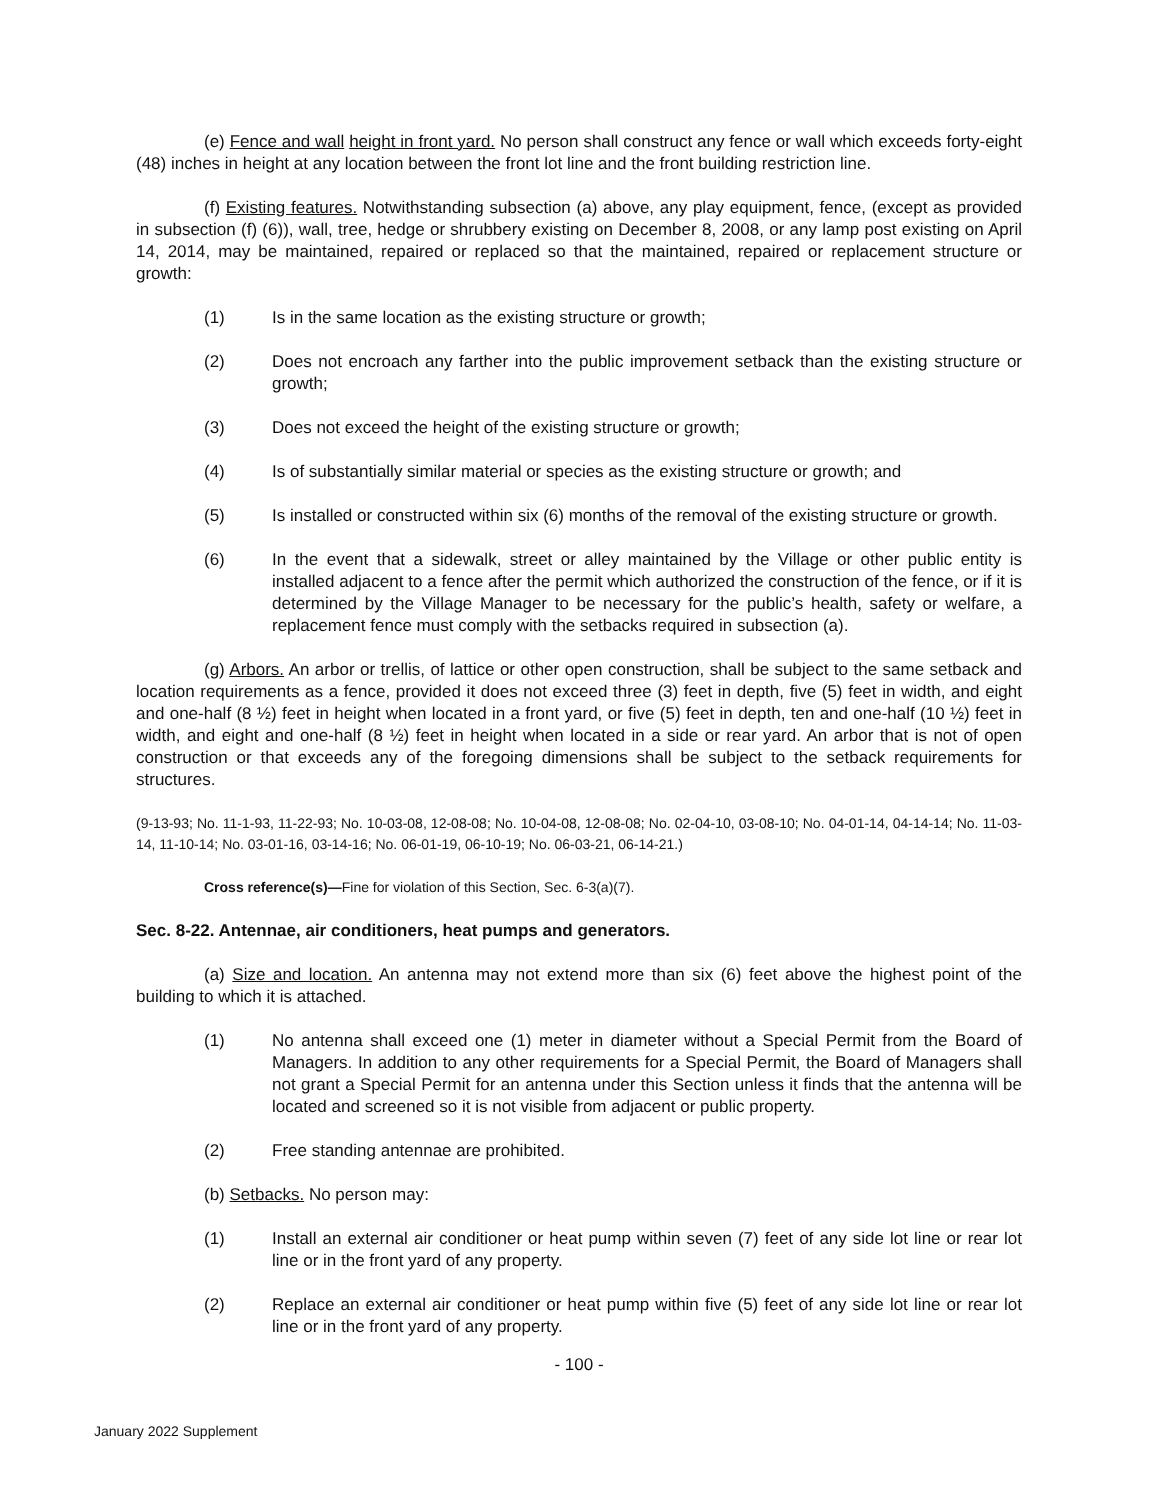(e) Fence and wall height in front yard. No person shall construct any fence or wall which exceeds forty-eight (48) inches in height at any location between the front lot line and the front building restriction line.
(f) Existing features. Notwithstanding subsection (a) above, any play equipment, fence, (except as provided in subsection (f) (6)), wall, tree, hedge or shrubbery existing on December 8, 2008, or any lamp post existing on April 14, 2014, may be maintained, repaired or replaced so that the maintained, repaired or replacement structure or growth:
(1) Is in the same location as the existing structure or growth;
(2) Does not encroach any farther into the public improvement setback than the existing structure or growth;
(3) Does not exceed the height of the existing structure or growth;
(4) Is of substantially similar material or species as the existing structure or growth; and
(5) Is installed or constructed within six (6) months of the removal of the existing structure or growth.
(6) In the event that a sidewalk, street or alley maintained by the Village or other public entity is installed adjacent to a fence after the permit which authorized the construction of the fence, or if it is determined by the Village Manager to be necessary for the public’s health, safety or welfare, a replacement fence must comply with the setbacks required in subsection (a).
(g) Arbors. An arbor or trellis, of lattice or other open construction, shall be subject to the same setback and location requirements as a fence, provided it does not exceed three (3) feet in depth, five (5) feet in width, and eight and one-half (8 ½) feet in height when located in a front yard, or five (5) feet in depth, ten and one-half (10 ½) feet in width, and eight and one-half (8 ½) feet in height when located in a side or rear yard. An arbor that is not of open construction or that exceeds any of the foregoing dimensions shall be subject to the setback requirements for structures.
(9-13-93; No. 11-1-93, 11-22-93; No. 10-03-08, 12-08-08; No. 10-04-08, 12-08-08; No. 02-04-10, 03-08-10; No. 04-01-14, 04-14-14; No. 11-03-14, 11-10-14; No. 03-01-16, 03-14-16; No. 06-01-19, 06-10-19; No. 06-03-21, 06-14-21.)
Cross reference(s)—Fine for violation of this Section, Sec. 6-3(a)(7).
Sec. 8-22. Antennae, air conditioners, heat pumps and generators.
(a) Size and location. An antenna may not extend more than six (6) feet above the highest point of the building to which it is attached.
(1) No antenna shall exceed one (1) meter in diameter without a Special Permit from the Board of Managers. In addition to any other requirements for a Special Permit, the Board of Managers shall not grant a Special Permit for an antenna under this Section unless it finds that the antenna will be located and screened so it is not visible from adjacent or public property.
(2) Free standing antennae are prohibited.
(b) Setbacks. No person may:
(1) Install an external air conditioner or heat pump within seven (7) feet of any side lot line or rear lot line or in the front yard of any property.
(2) Replace an external air conditioner or heat pump within five (5) feet of any side lot line or rear lot line or in the front yard of any property.
- 100 -
January 2022 Supplement